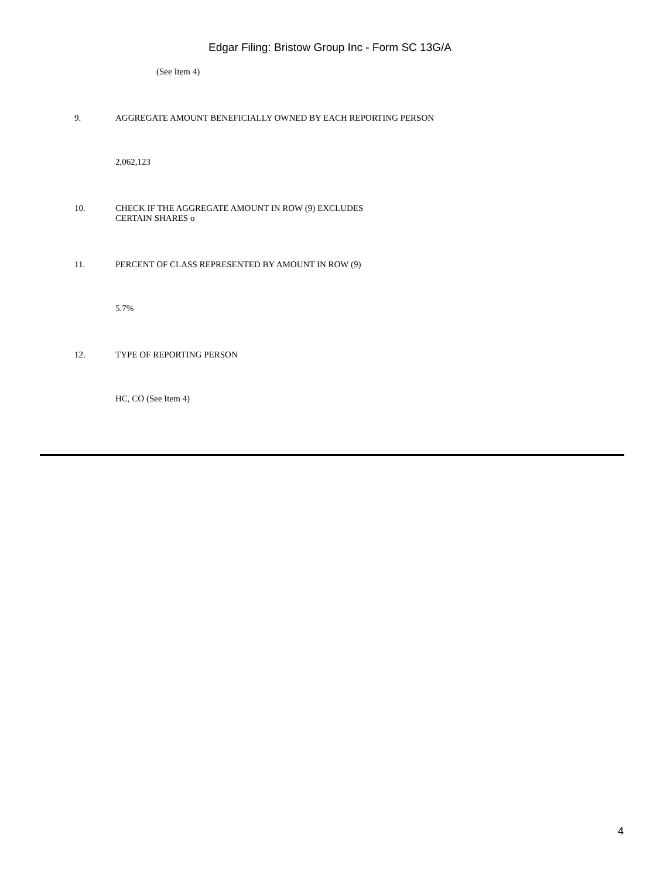Edgar Filing: Bristow Group Inc - Form SC 13G/A
(See Item 4)
9. AGGREGATE AMOUNT BENEFICIALLY OWNED BY EACH REPORTING PERSON
2,062,123
10. CHECK IF THE AGGREGATE AMOUNT IN ROW (9) EXCLUDES
CERTAIN SHARES o
11. PERCENT OF CLASS REPRESENTED BY AMOUNT IN ROW (9)
5.7%
12. TYPE OF REPORTING PERSON
HC, CO (See Item 4)
4